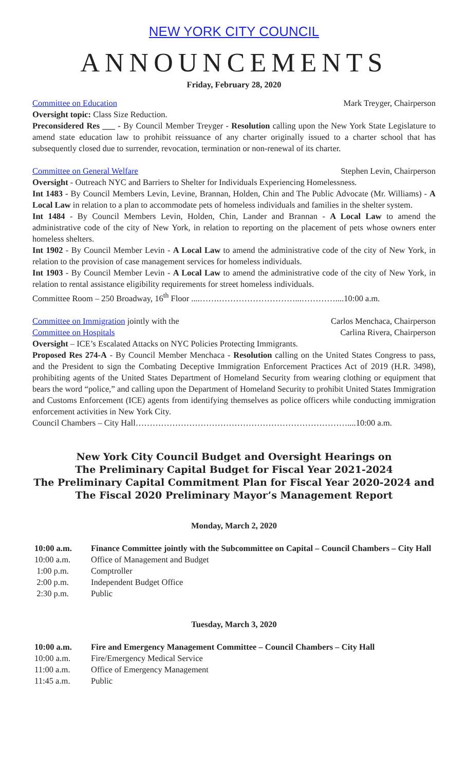NEW YORK CITY COUNCIL
ANNOUNCEMENTS
Friday, February 28, 2020
Committee on Education Mark Treyger, Chairperson
Oversight topic: Class Size Reduction.
Preconsidered Res ___ - By Council Member Treyger - Resolution calling upon the New York State Legislature to amend state education law to prohibit reissuance of any charter originally issued to a charter school that has subsequently closed due to surrender, revocation, termination or non-renewal of its charter.
Committee on General Welfare Stephen Levin, Chairperson
Oversight - Outreach NYC and Barriers to Shelter for Individuals Experiencing Homelessness.
Int 1483 - By Council Members Levin, Levine, Brannan, Holden, Chin and The Public Advocate (Mr. Williams) - A Local Law in relation to a plan to accommodate pets of homeless individuals and families in the shelter system.
Int 1484 - By Council Members Levin, Holden, Chin, Lander and Brannan - A Local Law to amend the administrative code of the city of New York, in relation to reporting on the placement of pets whose owners enter homeless shelters.
Int 1902 - By Council Member Levin - A Local Law to amend the administrative code of the city of New York, in relation to the provision of case management services for homeless individuals.
Int 1903 - By Council Member Levin - A Local Law to amend the administrative code of the city of New York, in relation to rental assistance eligibility requirements for street homeless individuals.
Committee Room – 250 Broadway, 16<sup>th</sup> Floor ....…….………………………...…………....10:00 a.m.
Committee on Immigration jointly with the Carlos Menchaca, Chairperson
Committee on Hospitals Carlina Rivera, Chairperson
Oversight – ICE’s Escalated Attacks on NYC Policies Protecting Immigrants.
Proposed Res 274-A - By Council Member Menchaca - Resolution calling on the United States Congress to pass, and the President to sign the Combating Deceptive Immigration Enforcement Practices Act of 2019 (H.R. 3498), prohibiting agents of the United States Department of Homeland Security from wearing clothing or equipment that bears the word “police,” and calling upon the Department of Homeland Security to prohibit United States Immigration and Customs Enforcement (ICE) agents from identifying themselves as police officers while conducting immigration enforcement activities in New York City.
Council Chambers – City Hall…………………………………………………………………....10:00 a.m.
New York City Council Budget and Oversight Hearings on
The Preliminary Capital Budget for Fiscal Year 2021-2024
The Preliminary Capital Commitment Plan for Fiscal Year 2020-2024 and
The Fiscal 2020 Preliminary Mayor’s Management Report
Monday, March 2, 2020
| 10:00 a.m. | Finance Committee jointly with the Subcommittee on Capital – Council Chambers – City Hall |
| 10:00 a.m. | Office of Management and Budget |
| 1:00 p.m. | Comptroller |
| 2:00 p.m. | Independent Budget Office |
| 2:30 p.m. | Public |
Tuesday, March 3, 2020
| 10:00 a.m. | Fire and Emergency Management Committee – Council Chambers – City Hall |
| 10:00 a.m. | Fire/Emergency Medical Service |
| 11:00 a.m. | Office of Emergency Management |
| 11:45 a.m. | Public |